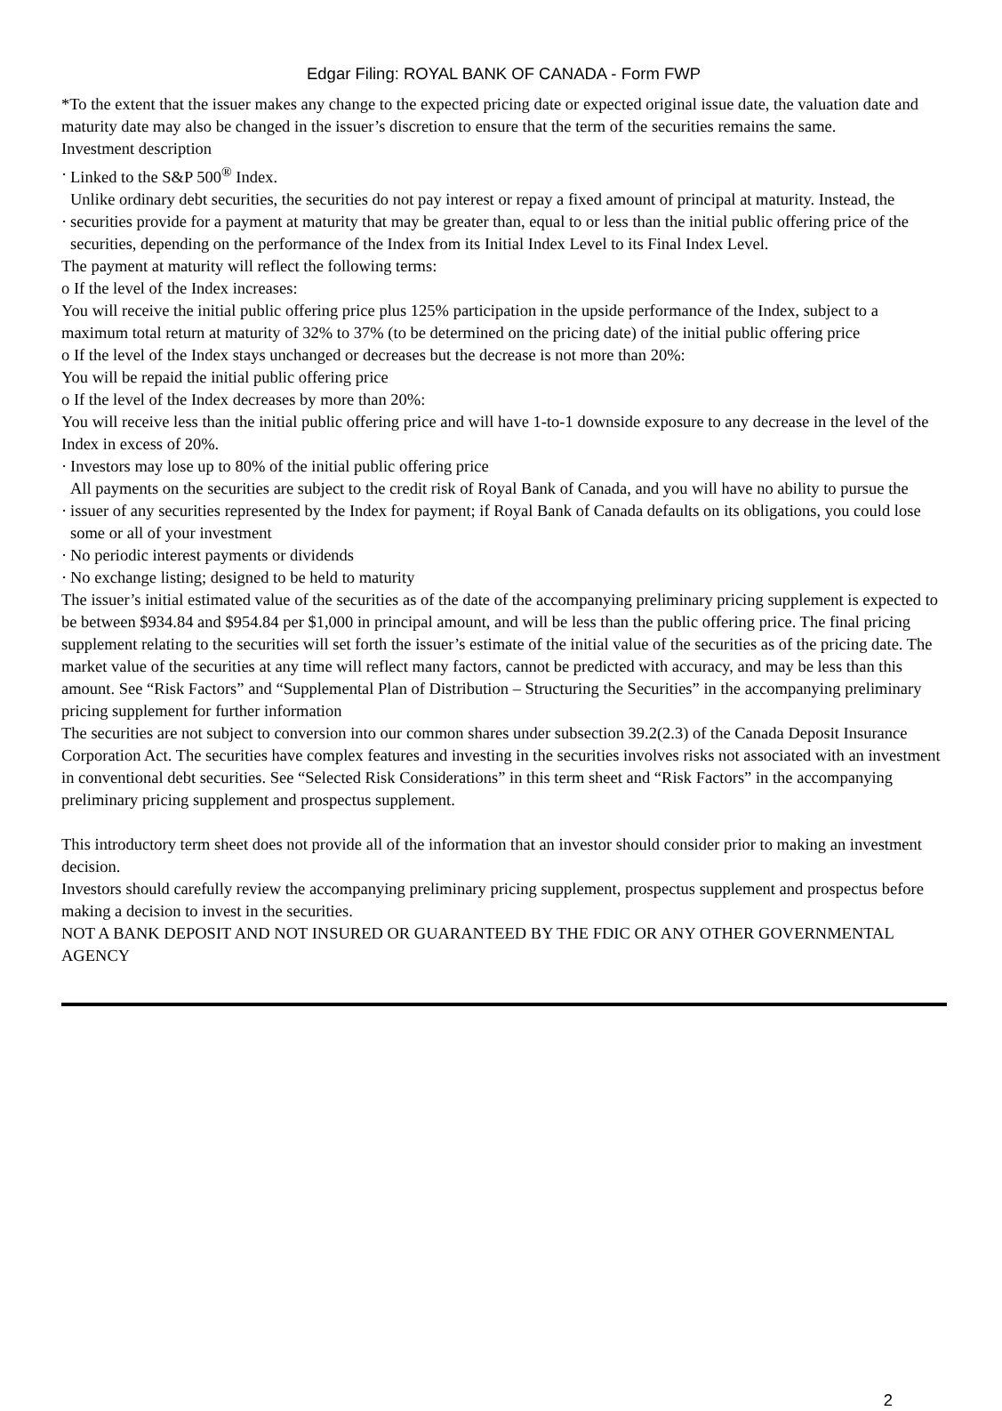Edgar Filing: ROYAL BANK OF CANADA - Form FWP
*To the extent that the issuer makes any change to the expected pricing date or expected original issue date, the valuation date and maturity date may also be changed in the issuer’s discretion to ensure that the term of the securities remains the same.
Investment description
· Linked to the S&P 500<sup>®</sup> Index.
· Unlike ordinary debt securities, the securities do not pay interest or repay a fixed amount of principal at maturity. Instead, the securities provide for a payment at maturity that may be greater than, equal to or less than the initial public offering price of the securities, depending on the performance of the Index from its Initial Index Level to its Final Index Level.
The payment at maturity will reflect the following terms:
o If the level of the Index increases:
You will receive the initial public offering price plus 125% participation in the upside performance of the Index, subject to a maximum total return at maturity of 32% to 37% (to be determined on the pricing date) of the initial public offering price
o If the level of the Index stays unchanged or decreases but the decrease is not more than 20%:
You will be repaid the initial public offering price
o If the level of the Index decreases by more than 20%:
You will receive less than the initial public offering price and will have 1-to-1 downside exposure to any decrease in the level of the Index in excess of 20%.
· Investors may lose up to 80% of the initial public offering price
· All payments on the securities are subject to the credit risk of Royal Bank of Canada, and you will have no ability to pursue the issuer of any securities represented by the Index for payment; if Royal Bank of Canada defaults on its obligations, you could lose some or all of your investment
· No periodic interest payments or dividends
· No exchange listing; designed to be held to maturity
The issuer’s initial estimated value of the securities as of the date of the accompanying preliminary pricing supplement is expected to be between $934.84 and $954.84 per $1,000 in principal amount, and will be less than the public offering price. The final pricing supplement relating to the securities will set forth the issuer’s estimate of the initial value of the securities as of the pricing date. The market value of the securities at any time will reflect many factors, cannot be predicted with accuracy, and may be less than this amount. See “Risk Factors” and “Supplemental Plan of Distribution – Structuring the Securities” in the accompanying preliminary pricing supplement for further information
The securities are not subject to conversion into our common shares under subsection 39.2(2.3) of the Canada Deposit Insurance Corporation Act. The securities have complex features and investing in the securities involves risks not associated with an investment in conventional debt securities. See “Selected Risk Considerations” in this term sheet and “Risk Factors” in the accompanying preliminary pricing supplement and prospectus supplement.
This introductory term sheet does not provide all of the information that an investor should consider prior to making an investment decision.
Investors should carefully review the accompanying preliminary pricing supplement, prospectus supplement and prospectus before making a decision to invest in the securities.
NOT A BANK DEPOSIT AND NOT INSURED OR GUARANTEED BY THE FDIC OR ANY OTHER GOVERNMENTAL AGENCY
2